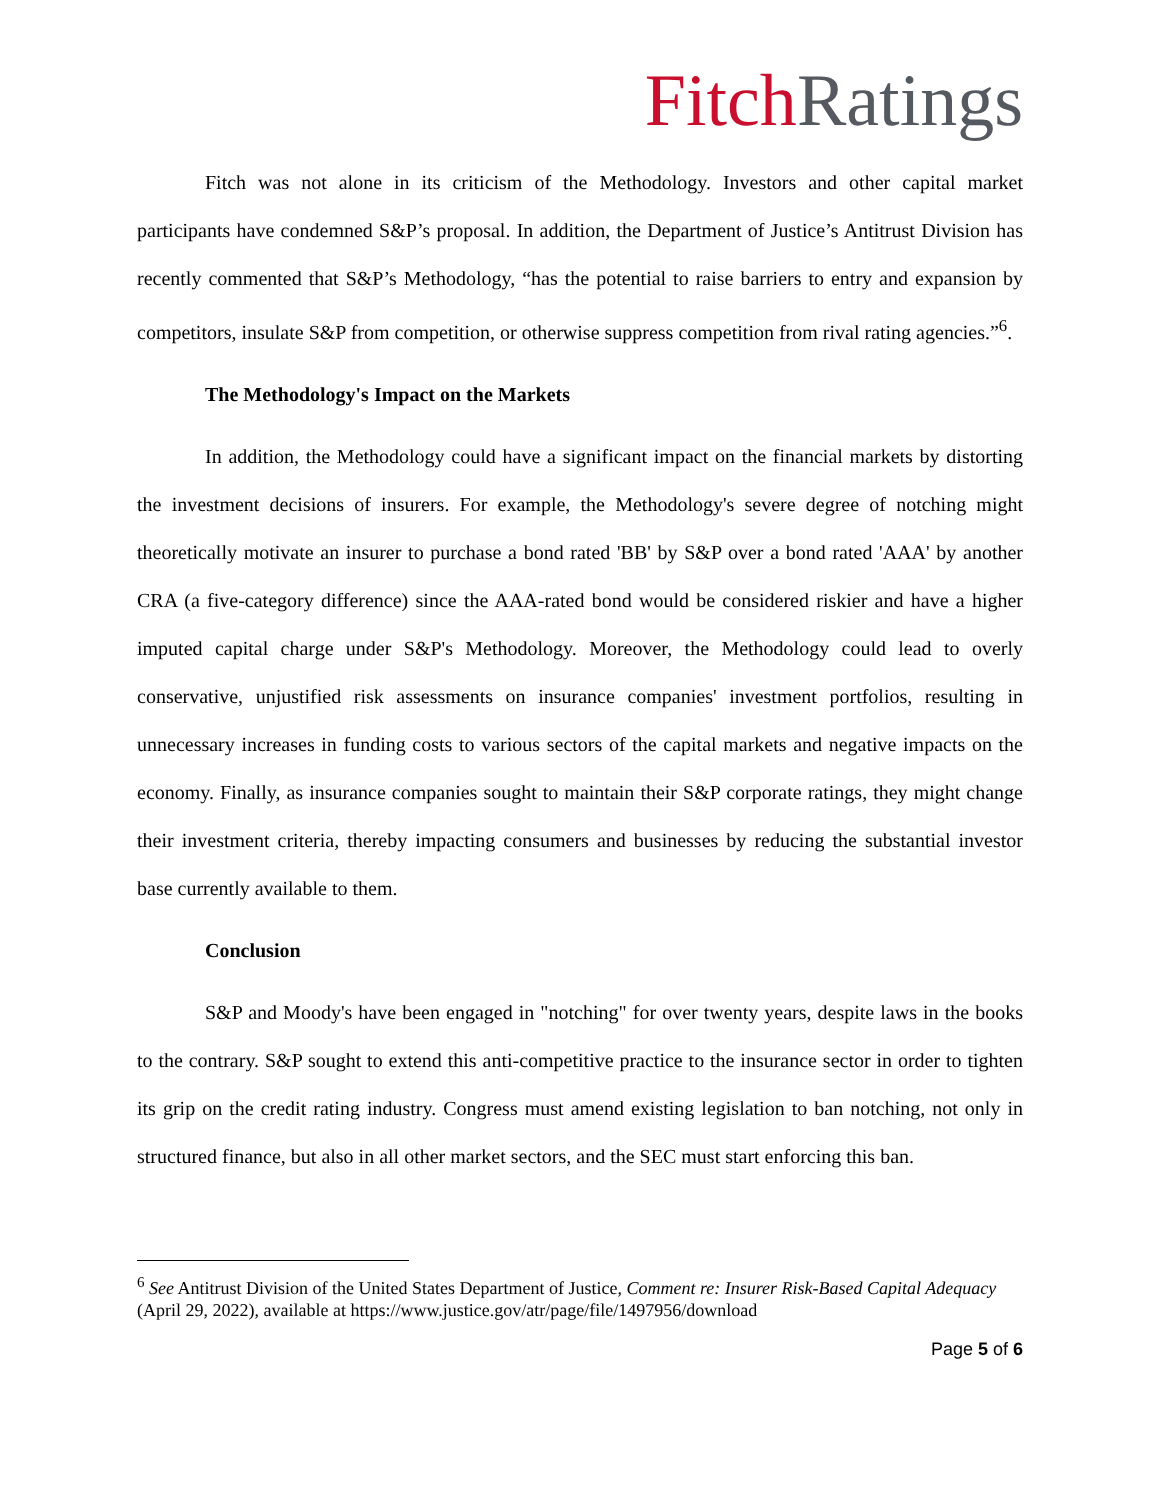Fitch Ratings
Fitch was not alone in its criticism of the Methodology. Investors and other capital market participants have condemned S&P’s proposal. In addition, the Department of Justice’s Antitrust Division has recently commented that S&P’s Methodology, “has the potential to raise barriers to entry and expansion by competitors, insulate S&P from competition, or otherwise suppress competition from rival rating agencies.”<sup>6</sup>.
The Methodology's Impact on the Markets
In addition, the Methodology could have a significant impact on the financial markets by distorting the investment decisions of insurers. For example, the Methodology's severe degree of notching might theoretically motivate an insurer to purchase a bond rated 'BB' by S&P over a bond rated 'AAA' by another CRA (a five-category difference) since the AAA-rated bond would be considered riskier and have a higher imputed capital charge under S&P's Methodology. Moreover, the Methodology could lead to overly conservative, unjustified risk assessments on insurance companies' investment portfolios, resulting in unnecessary increases in funding costs to various sectors of the capital markets and negative impacts on the economy. Finally, as insurance companies sought to maintain their S&P corporate ratings, they might change their investment criteria, thereby impacting consumers and businesses by reducing the substantial investor base currently available to them.
Conclusion
S&P and Moody's have been engaged in "notching" for over twenty years, despite laws in the books to the contrary. S&P sought to extend this anti-competitive practice to the insurance sector in order to tighten its grip on the credit rating industry. Congress must amend existing legislation to ban notching, not only in structured finance, but also in all other market sectors, and the SEC must start enforcing this ban.
<sup>6</sup> See Antitrust Division of the United States Department of Justice, Comment re: Insurer Risk-Based Capital Adequacy (April 29, 2022), available at https://www.justice.gov/atr/page/file/1497956/download
Page 5 of 6